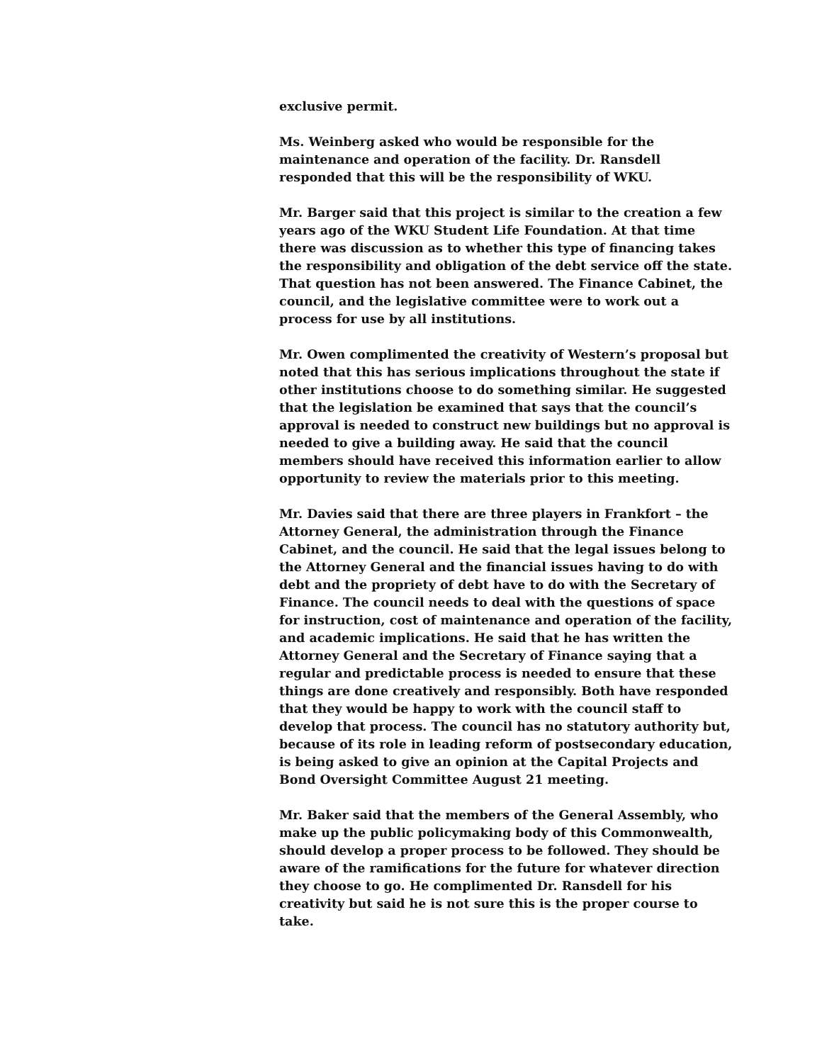exclusive permit.
Ms. Weinberg asked who would be responsible for the maintenance and operation of the facility. Dr. Ransdell responded that this will be the responsibility of WKU.
Mr. Barger said that this project is similar to the creation a few years ago of the WKU Student Life Foundation. At that time there was discussion as to whether this type of financing takes the responsibility and obligation of the debt service off the state. That question has not been answered. The Finance Cabinet, the council, and the legislative committee were to work out a process for use by all institutions.
Mr. Owen complimented the creativity of Western’s proposal but noted that this has serious implications throughout the state if other institutions choose to do something similar. He suggested that the legislation be examined that says that the council’s approval is needed to construct new buildings but no approval is needed to give a building away. He said that the council members should have received this information earlier to allow opportunity to review the materials prior to this meeting.
Mr. Davies said that there are three players in Frankfort – the Attorney General, the administration through the Finance Cabinet, and the council. He said that the legal issues belong to the Attorney General and the financial issues having to do with debt and the propriety of debt have to do with the Secretary of Finance. The council needs to deal with the questions of space for instruction, cost of maintenance and operation of the facility, and academic implications. He said that he has written the Attorney General and the Secretary of Finance saying that a regular and predictable process is needed to ensure that these things are done creatively and responsibly. Both have responded that they would be happy to work with the council staff to develop that process. The council has no statutory authority but, because of its role in leading reform of postsecondary education, is being asked to give an opinion at the Capital Projects and Bond Oversight Committee August 21 meeting.
Mr. Baker said that the members of the General Assembly, who make up the public policymaking body of this Commonwealth, should develop a proper process to be followed. They should be aware of the ramifications for the future for whatever direction they choose to go. He complimented Dr. Ransdell for his creativity but said he is not sure this is the proper course to take.